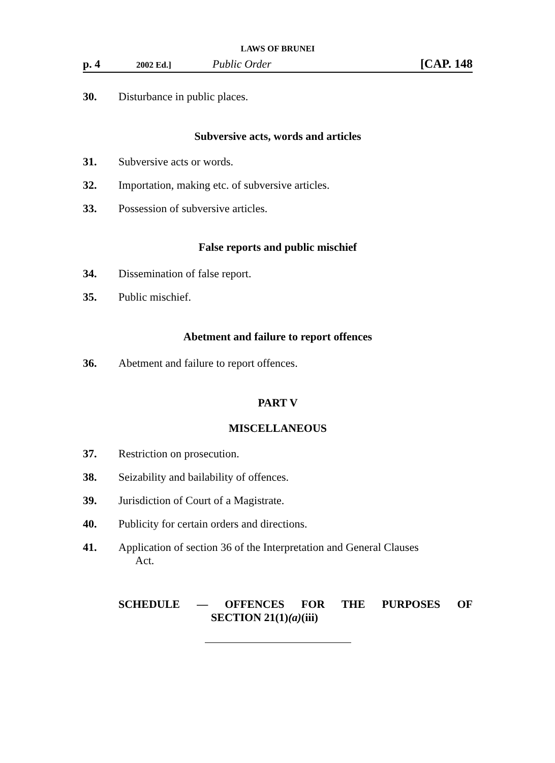LAWS OF BRUNEI
p. 4 2002 Ed.] Public Order [CAP. 148
30. Disturbance in public places.
Subversive acts, words and articles
31. Subversive acts or words.
32. Importation, making etc. of subversive articles.
33. Possession of subversive articles.
False reports and public mischief
34. Dissemination of false report.
35. Public mischief.
Abetment and failure to report offences
36. Abetment and failure to report offences.
PART V
MISCELLANEOUS
37. Restriction on prosecution.
38. Seizability and bailability of offences.
39. Jurisdiction of Court of a Magistrate.
40. Publicity for certain orders and directions.
41. Application of section 36 of the Interpretation and General Clauses
Act.
SCHEDULE — OFFENCES FOR THE PURPOSES OF
SECTION 21(1)(a)(iii)